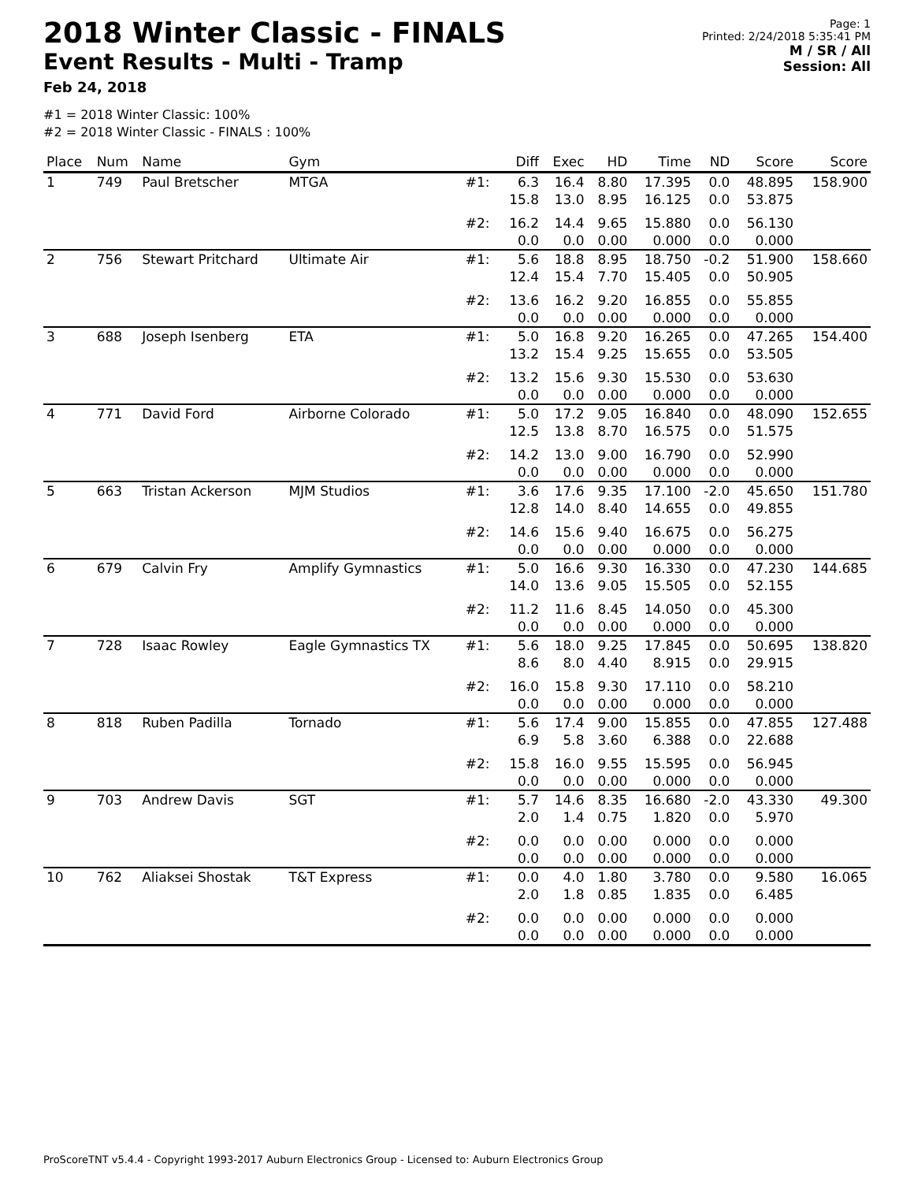2018 Winter Classic - FINALS
Event Results - Multi - Tramp
Feb 24, 2018
Page: 1
Printed: 2/24/2018 5:35:41 PM
M / SR / All
Session: All
#1 = 2018 Winter Classic: 100%
#2 = 2018 Winter Classic - FINALS : 100%
| Place | Num | Name | Gym | | Diff | Exec | HD | Time | ND | Score | Score |
| --- | --- | --- | --- | --- | --- | --- | --- | --- | --- | --- | --- |
| 1 | 749 | Paul Bretscher | MTGA | #1: | 6.3 15.8 | 16.4 13.0 | 8.80 8.95 | 17.395 16.125 | 0.0 0.0 | 48.895 53.875 | 158.900 |
| | | | | #2: | 16.2 0.0 | 14.4 0.0 | 9.65 0.00 | 15.880 0.000 | 0.0 0.0 | 56.130 0.000 | |
| 2 | 756 | Stewart Pritchard | Ultimate Air | #1: | 5.6 12.4 | 18.8 15.4 | 8.95 7.70 | 18.750 15.405 | -0.2 0.0 | 51.900 50.905 | 158.660 |
| | | | | #2: | 13.6 0.0 | 16.2 0.0 | 9.20 0.00 | 16.855 0.000 | 0.0 0.0 | 55.855 0.000 | |
| 3 | 688 | Joseph Isenberg | ETA | #1: | 5.0 13.2 | 16.8 15.4 | 9.20 9.25 | 16.265 15.655 | 0.0 0.0 | 47.265 53.505 | 154.400 |
| | | | | #2: | 13.2 0.0 | 15.6 0.0 | 9.30 0.00 | 15.530 0.000 | 0.0 0.0 | 53.630 0.000 | |
| 4 | 771 | David Ford | Airborne Colorado | #1: | 5.0 12.5 | 17.2 13.8 | 9.05 8.70 | 16.840 16.575 | 0.0 0.0 | 48.090 51.575 | 152.655 |
| | | | | #2: | 14.2 0.0 | 13.0 0.0 | 9.00 0.00 | 16.790 0.000 | 0.0 0.0 | 52.990 0.000 | |
| 5 | 663 | Tristan Ackerson | MJM Studios | #1: | 3.6 12.8 | 17.6 14.0 | 9.35 8.40 | 17.100 14.655 | -2.0 0.0 | 45.650 49.855 | 151.780 |
| | | | | #2: | 14.6 0.0 | 15.6 0.0 | 9.40 0.00 | 16.675 0.000 | 0.0 0.0 | 56.275 0.000 | |
| 6 | 679 | Calvin Fry | Amplify Gymnastics | #1: | 5.0 14.0 | 16.6 13.6 | 9.30 9.05 | 16.330 15.505 | 0.0 0.0 | 47.230 52.155 | 144.685 |
| | | | | #2: | 11.2 0.0 | 11.6 0.0 | 8.45 0.00 | 14.050 0.000 | 0.0 0.0 | 45.300 0.000 | |
| 7 | 728 | Isaac Rowley | Eagle Gymnastics TX | #1: | 5.6 8.6 | 18.0 8.0 | 9.25 4.40 | 17.845 8.915 | 0.0 0.0 | 50.695 29.915 | 138.820 |
| | | | | #2: | 16.0 0.0 | 15.8 0.0 | 9.30 0.00 | 17.110 0.000 | 0.0 0.0 | 58.210 0.000 | |
| 8 | 818 | Ruben Padilla | Tornado | #1: | 5.6 6.9 | 17.4 5.8 | 9.00 3.60 | 15.855 6.388 | 0.0 0.0 | 47.855 22.688 | 127.488 |
| | | | | #2: | 15.8 0.0 | 16.0 0.0 | 9.55 0.00 | 15.595 0.000 | 0.0 0.0 | 56.945 0.000 | |
| 9 | 703 | Andrew Davis | SGT | #1: | 5.7 2.0 | 14.6 1.4 | 8.35 0.75 | 16.680 1.820 | -2.0 0.0 | 43.330 5.970 | 49.300 |
| | | | | #2: | 0.0 0.0 | 0.0 0.0 | 0.00 0.00 | 0.000 0.000 | 0.0 0.0 | 0.000 0.000 | |
| 10 | 762 | Aliaksei Shostak | T&T Express | #1: | 0.0 2.0 | 4.0 1.8 | 1.80 0.85 | 3.780 1.835 | 0.0 0.0 | 9.580 6.485 | 16.065 |
| | | | | #2: | 0.0 0.0 | 0.0 0.0 | 0.00 0.00 | 0.000 0.000 | 0.0 0.0 | 0.000 0.000 | |
ProScoreTNT v5.4.4 - Copyright 1993-2017 Auburn Electronics Group - Licensed to: Auburn Electronics Group